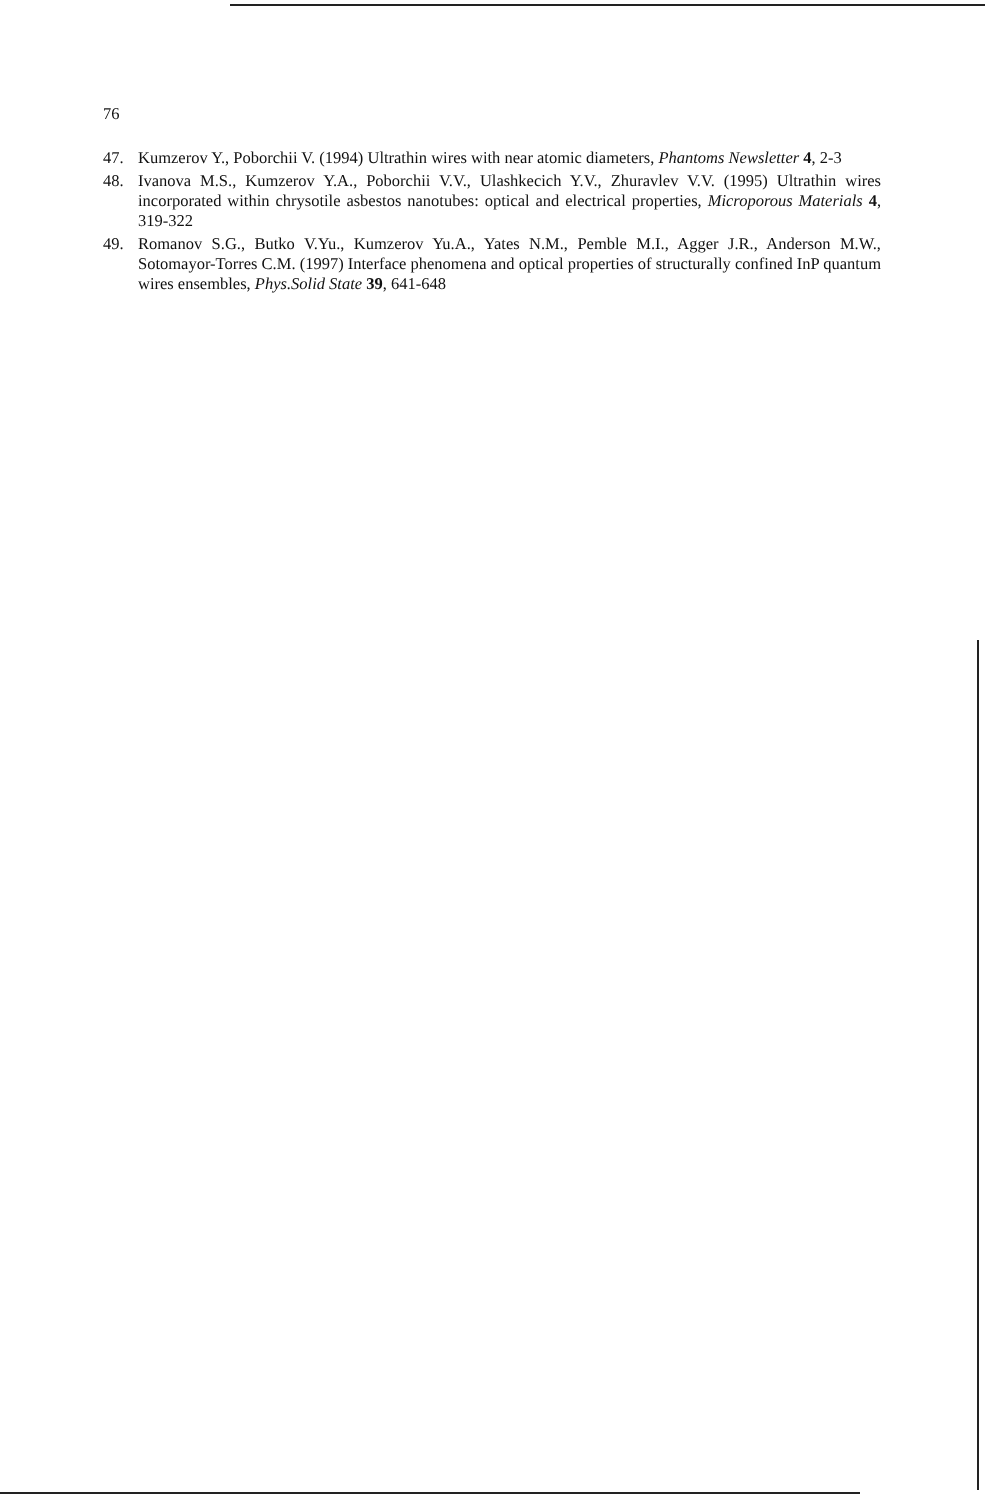76
47. Kumzerov Y., Poborchii V. (1994) Ultrathin wires with near atomic diameters, Phantoms Newsletter 4, 2-3
48. Ivanova M.S., Kumzerov Y.A., Poborchii V.V., Ulashkecich Y.V., Zhuravlev V.V. (1995) Ultrathin wires incorporated within chrysotile asbestos nanotubes: optical and electrical properties, Microporous Materials 4, 319-322
49. Romanov S.G., Butko V.Yu., Kumzerov Yu.A., Yates N.M., Pemble M.I., Agger J.R., Anderson M.W., Sotomayor-Torres C.M. (1997) Interface phenomena and optical properties of structurally confined InP quantum wires ensembles, Phys.Solid State 39, 641-648